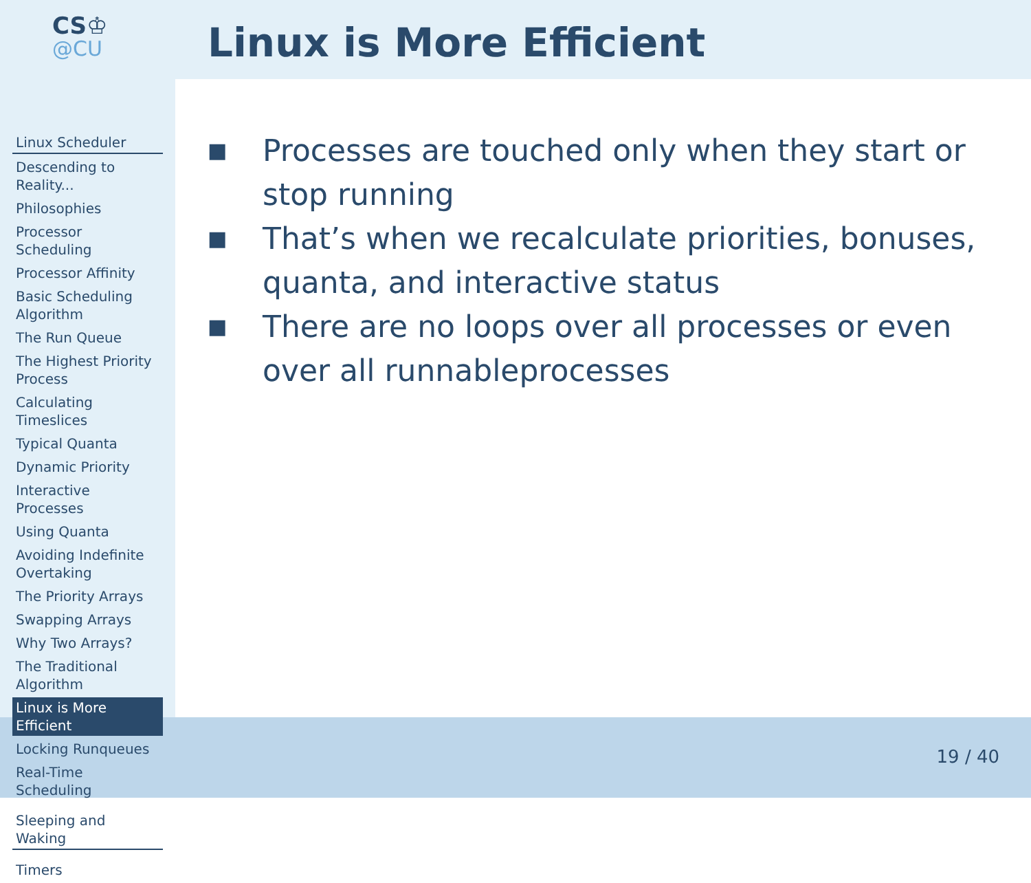CS♔
@CU
Linux Scheduler
Descending to Reality...
Philosophies
Processor Scheduling
Processor Affinity
Basic Scheduling Algorithm
The Run Queue
The Highest Priority Process
Calculating Timeslices
Typical Quanta
Dynamic Priority
Interactive Processes
Using Quanta
Avoiding Indefinite Overtaking
The Priority Arrays
Swapping Arrays
Why Two Arrays?
The Traditional Algorithm
Linux is More Efficient
Locking Runqueues
Real-Time Scheduling
Sleeping and Waking
Timers
Linux is More Efficient
■ Processes are touched only when they start or stop running
■ That’s when we recalculate priorities, bonuses, quanta, and interactive status
■ There are no loops over all processes or even over all runnableprocesses
19 / 40